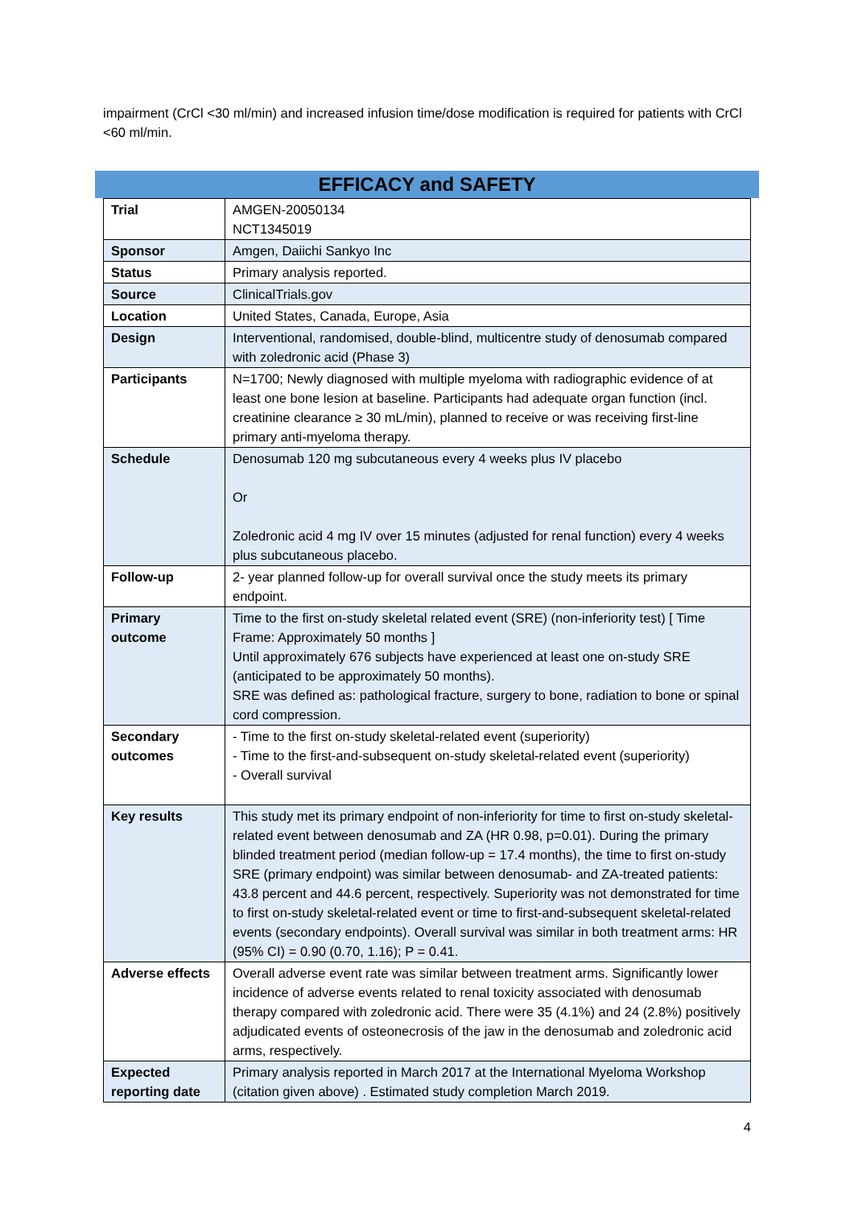impairment (CrCl <30 ml/min) and increased infusion time/dose modification is required for patients with CrCl <60 ml/min.
EFFICACY and SAFETY
| Trial | AMGEN-20050134 NCT1345019 |
| Sponsor | Amgen, Daiichi Sankyo Inc |
| Status | Primary analysis reported. |
| Source | ClinicalTrials.gov |
| Location | United States, Canada, Europe, Asia |
| Design | Interventional, randomised, double-blind, multicentre study of denosumab compared with zoledronic acid (Phase 3) |
| Participants | N=1700; Newly diagnosed with multiple myeloma with radiographic evidence of at least one bone lesion at baseline. Participants had adequate organ function (incl. creatinine clearance ≥ 30 mL/min), planned to receive or was receiving first-line primary anti-myeloma therapy. |
| Schedule | Denosumab 120 mg subcutaneous every 4 weeks plus IV placebo Or Zoledronic acid 4 mg IV over 15 minutes (adjusted for renal function) every 4 weeks plus subcutaneous placebo. |
| Follow-up | 2- year planned follow-up for overall survival once the study meets its primary endpoint. |
| Primary outcome | Time to the first on-study skeletal related event (SRE) (non-inferiority test) [ Time Frame: Approximately 50 months ] Until approximately 676 subjects have experienced at least one on-study SRE (anticipated to be approximately 50 months). SRE was defined as: pathological fracture, surgery to bone, radiation to bone or spinal cord compression. |
| Secondary outcomes | - Time to the first on-study skeletal-related event (superiority) - Time to the first-and-subsequent on-study skeletal-related event (superiority) - Overall survival |
| Key results | This study met its primary endpoint of non-inferiority for time to first on-study skeletal-related event between denosumab and ZA (HR 0.98, p=0.01). During the primary blinded treatment period (median follow-up = 17.4 months), the time to first on-study SRE (primary endpoint) was similar between denosumab- and ZA-treated patients: 43.8 percent and 44.6 percent, respectively. Superiority was not demonstrated for time to first on-study skeletal-related event or time to first-and-subsequent skeletal-related events (secondary endpoints). Overall survival was similar in both treatment arms: HR (95% CI) = 0.90 (0.70, 1.16); P = 0.41. |
| Adverse effects | Overall adverse event rate was similar between treatment arms. Significantly lower incidence of adverse events related to renal toxicity associated with denosumab therapy compared with zoledronic acid. There were 35 (4.1%) and 24 (2.8%) positively adjudicated events of osteonecrosis of the jaw in the denosumab and zoledronic acid arms, respectively. |
| Expected reporting date | Primary analysis reported in March 2017 at the International Myeloma Workshop (citation given above) . Estimated study completion March 2019. |
4